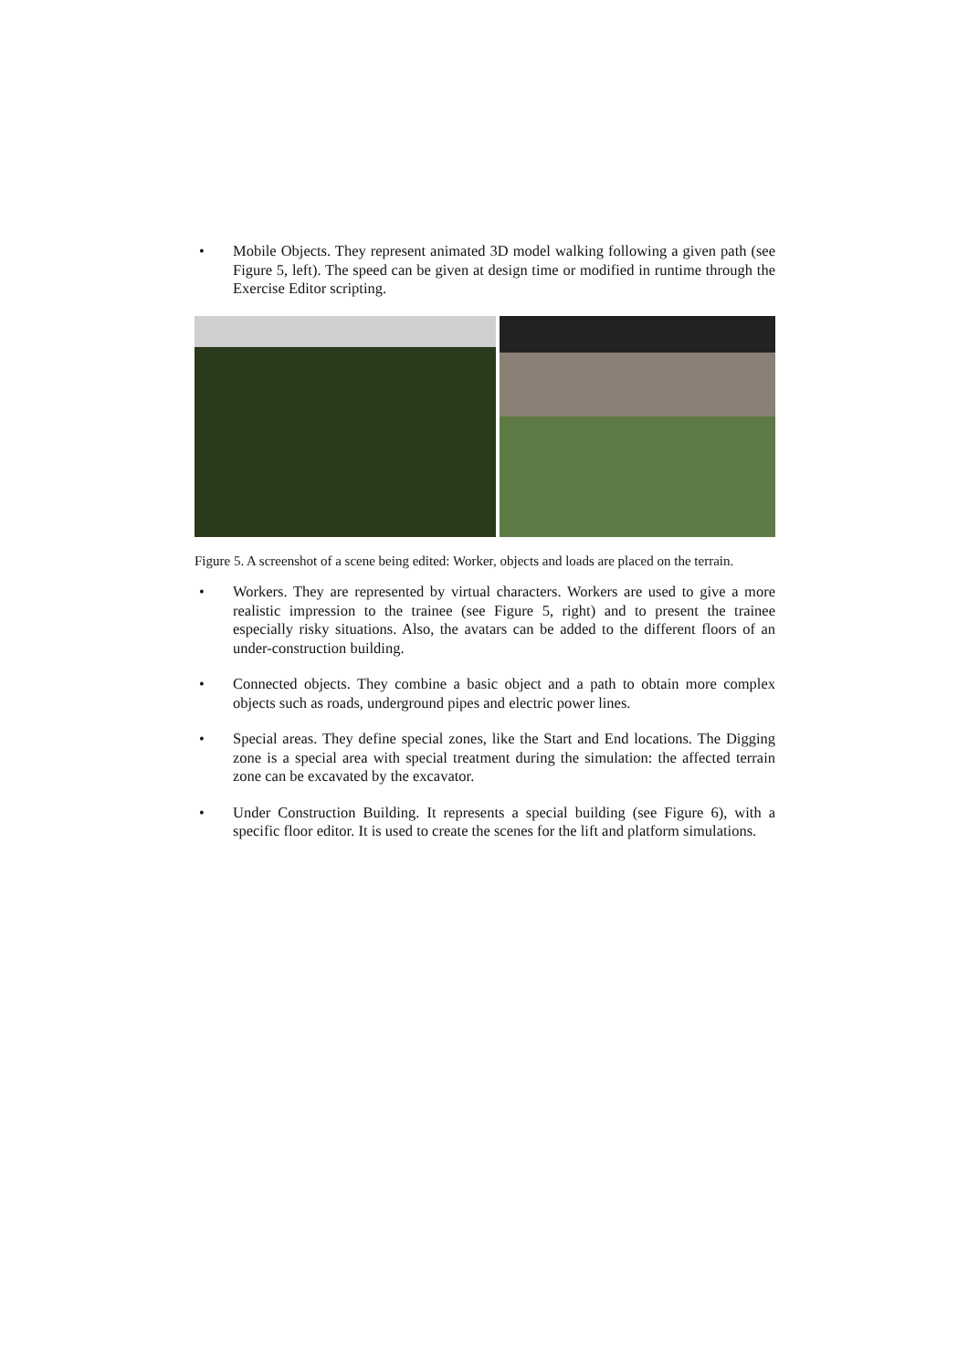• Mobile Objects. They represent animated 3D model walking following a given path (see Figure 5, left). The speed can be given at design time or modified in runtime through the Exercise Editor scripting.
Figure 5. A screenshot of a scene being edited: Worker, objects and loads are placed on the terrain.
• Workers. They are represented by virtual characters. Workers are used to give a more realistic impression to the trainee (see Figure 5, right) and to present the trainee especially risky situations. Also, the avatars can be added to the different floors of an under-construction building.
• Connected objects. They combine a basic object and a path to obtain more complex objects such as roads, underground pipes and electric power lines.
• Special areas. They define special zones, like the Start and End locations. The Digging zone is a special area with special treatment during the simulation: the affected terrain zone can be excavated by the excavator.
• Under Construction Building. It represents a special building (see Figure 6), with a specific floor editor. It is used to create the scenes for the lift and platform simulations.